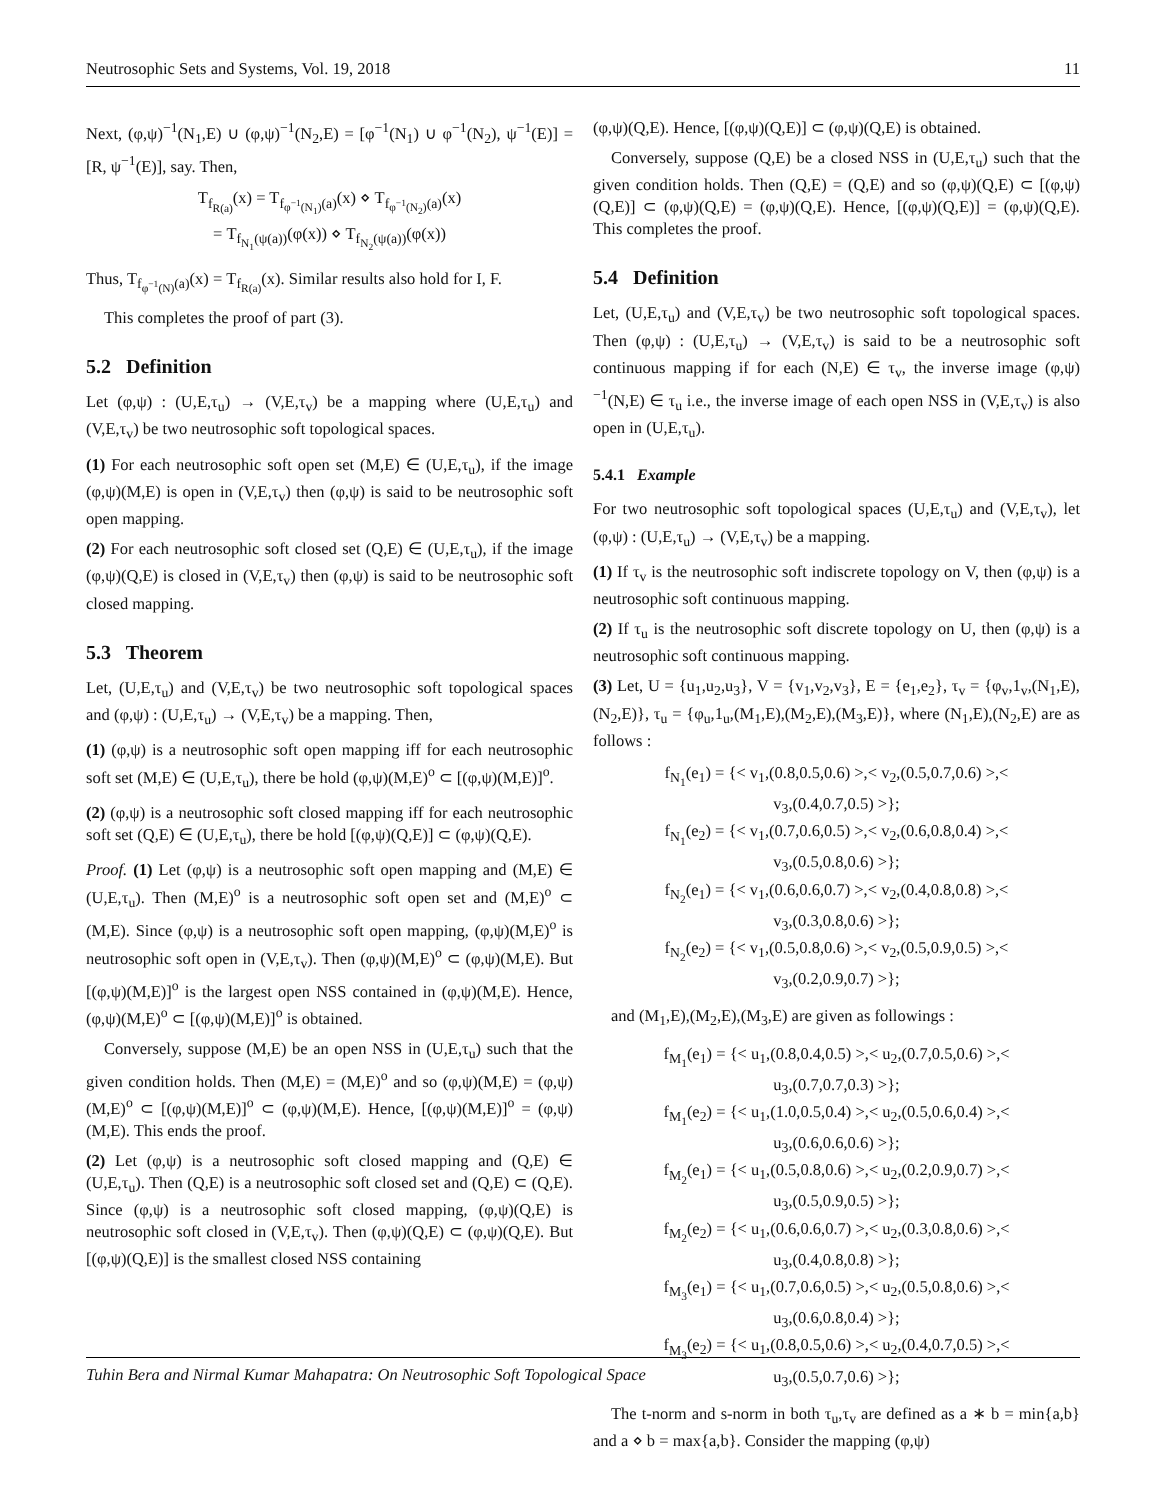Neutrosophic Sets and Systems, Vol. 19, 2018 11
Next, (φ,ψ)<sup>−1</sup>(N<sub>1</sub>,E) ∪ (φ,ψ)<sup>−1</sup>(N<sub>2</sub>,E) = [φ<sup>−1</sup>(N<sub>1</sub>) ∪ φ<sup>−1</sup>(N<sub>2</sub>), ψ<sup>−1</sup>(E)] = [R, ψ<sup>−1</sup>(E)], say. Then,
T<sub>f<sub>R(a)</sub></sub>(x) = T<sub>f<sub>φ<sup>−1</sup>(N<sub>1</sub>)</sub>(a)</sub>(x) ⋄ T<sub>f<sub>φ<sup>−1</sup>(N<sub>2</sub>)</sub>(a)</sub>(x)
= T<sub>f<sub>N<sub>1</sub></sub>(ψ(a))</sub>(φ(x)) ⋄ T<sub>f<sub>N<sub>2</sub></sub>(ψ(a))</sub>(φ(x))
Thus, T<sub>f<sub>φ<sup>−1</sup>(N)</sub>(a)</sub>(x) = T<sub>f<sub>R(a)</sub></sub>(x). Similar results also hold for I, F.
This completes the proof of part (3).
5.2 Definition
Let (φ,ψ) : (U,E,τ<sub>u</sub>) → (V,E,τ<sub>v</sub>) be a mapping where (U,E,τ<sub>u</sub>) and (V,E,τ<sub>v</sub>) be two neutrosophic soft topological spaces.
(1) For each neutrosophic soft open set (M,E) ∈ (U,E,τ<sub>u</sub>), if the image (φ,ψ)(M,E) is open in (V,E,τ<sub>v</sub>) then (φ,ψ) is said to be neutrosophic soft open mapping.
(2) For each neutrosophic soft closed set (Q,E) ∈ (U,E,τ<sub>u</sub>), if the image (φ,ψ)(Q,E) is closed in (V,E,τ<sub>v</sub>) then (φ,ψ) is said to be neutrosophic soft closed mapping.
5.3 Theorem
Let, (U,E,τ<sub>u</sub>) and (V,E,τ<sub>v</sub>) be two neutrosophic soft topological spaces and (φ,ψ) : (U,E,τ<sub>u</sub>) → (V,E,τ<sub>v</sub>) be a mapping. Then,
(1) (φ,ψ) is a neutrosophic soft open mapping iff for each neutrosophic soft set (M,E) ∈ (U,E,τ<sub>u</sub>), there be hold (φ,ψ)(M,E)<sup>o</sup> ⊂ [(φ,ψ)(M,E)]<sup>o</sup>.
(2) (φ,ψ) is a neutrosophic soft closed mapping iff for each neutrosophic soft set (Q,E) ∈ (U,E,τ<sub>u</sub>), there be hold [(φ,ψ)(Q,E)] ⊂ (φ,ψ)(Q,E).
Proof. (1) Let (φ,ψ) is a neutrosophic soft open mapping and (M,E) ∈ (U,E,τ<sub>u</sub>). Then (M,E)<sup>o</sup> is a neutrosophic soft open set and (M,E)<sup>o</sup> ⊂ (M,E). Since (φ,ψ) is a neutrosophic soft open mapping, (φ,ψ)(M,E)<sup>o</sup> is neutrosophic soft open in (V,E,τ<sub>v</sub>). Then (φ,ψ)(M,E)<sup>o</sup> ⊂ (φ,ψ)(M,E). But [(φ,ψ)(M,E)]<sup>o</sup> is the largest open NSS contained in (φ,ψ)(M,E). Hence, (φ,ψ)(M,E)<sup>o</sup> ⊂ [(φ,ψ)(M,E)]<sup>o</sup> is obtained.
Conversely, suppose (M,E) be an open NSS in (U,E,τ<sub>u</sub>) such that the given condition holds. Then (M,E) = (M,E)<sup>o</sup> and so (φ,ψ)(M,E) = (φ,ψ)(M,E)<sup>o</sup> ⊂ [(φ,ψ)(M,E)]<sup>o</sup> ⊂ (φ,ψ)(M,E). Hence, [(φ,ψ)(M,E)]<sup>o</sup> = (φ,ψ)(M,E). This ends the proof.
(2) Let (φ,ψ) is a neutrosophic soft closed mapping and (Q,E) ∈ (U,E,τ<sub>u</sub>). Then (Q,E) is a neutrosophic soft closed set and (Q,E) ⊂ (Q,E). Since (φ,ψ) is a neutrosophic soft closed mapping, (φ,ψ)(Q,E) is neutrosophic soft closed in (V,E,τ<sub>v</sub>). Then (φ,ψ)(Q,E) ⊂ (φ,ψ)(Q,E). But [(φ,ψ)(Q,E)] is the smallest closed NSS containing
(φ,ψ)(Q,E). Hence, [(φ,ψ)(Q,E)] ⊂ (φ,ψ)(Q,E) is obtained.
Conversely, suppose (Q,E) be a closed NSS in (U,E,τ<sub>u</sub>) such that the given condition holds. Then (Q,E) = (Q,E) and so (φ,ψ)(Q,E) ⊂ [(φ,ψ)(Q,E)] ⊂ (φ,ψ)(Q,E) = (φ,ψ)(Q,E). Hence, [(φ,ψ)(Q,E)] = (φ,ψ)(Q,E). This completes the proof.
5.4 Definition
Let, (U,E,τ<sub>u</sub>) and (V,E,τ<sub>v</sub>) be two neutrosophic soft topological spaces. Then (φ,ψ) : (U,E,τ<sub>u</sub>) → (V,E,τ<sub>v</sub>) is said to be a neutrosophic soft continuous mapping if for each (N,E) ∈ τ<sub>v</sub>, the inverse image (φ,ψ)<sup>−1</sup>(N,E) ∈ τ<sub>u</sub> i.e., the inverse image of each open NSS in (V,E,τ<sub>v</sub>) is also open in (U,E,τ<sub>u</sub>).
5.4.1 Example
For two neutrosophic soft topological spaces (U,E,τ<sub>u</sub>) and (V,E,τ<sub>v</sub>), let (φ,ψ) : (U,E,τ<sub>u</sub>) → (V,E,τ<sub>v</sub>) be a mapping.
(1) If τ<sub>v</sub> is the neutrosophic soft indiscrete topology on V, then (φ,ψ) is a neutrosophic soft continuous mapping.
(2) If τ<sub>u</sub> is the neutrosophic soft discrete topology on U, then (φ,ψ) is a neutrosophic soft continuous mapping.
(3) Let, U = {u<sub>1</sub>,u<sub>2</sub>,u<sub>3</sub>}, V = {v<sub>1</sub>,v<sub>2</sub>,v<sub>3</sub>}, E = {e<sub>1</sub>,e<sub>2</sub>}, τ<sub>v</sub> = {φ<sub>v</sub>,1<sub>v</sub>,(N<sub>1</sub>,E),(N<sub>2</sub>,E)}, τ<sub>u</sub> = {φ<sub>u</sub>,1<sub>u</sub>,(M<sub>1</sub>,E),(M<sub>2</sub>,E),(M<sub>3</sub>,E)}, where (N<sub>1</sub>,E),(N<sub>2</sub>,E) are as follows :
f<sub>N<sub>1</sub></sub>(e<sub>1</sub>) = {< v<sub>1</sub>,(0.8,0.5,0.6) >,< v<sub>2</sub>,(0.5,0.7,0.6) >,<
v<sub>3</sub>,(0.4,0.7,0.5) >};
f<sub>N<sub>1</sub></sub>(e<sub>2</sub>) = {< v<sub>1</sub>,(0.7,0.6,0.5) >,< v<sub>2</sub>,(0.6,0.8,0.4) >,<
v<sub>3</sub>,(0.5,0.8,0.6) >};
f<sub>N<sub>2</sub></sub>(e<sub>1</sub>) = {< v<sub>1</sub>,(0.6,0.6,0.7) >,< v<sub>2</sub>,(0.4,0.8,0.8) >,<
v<sub>3</sub>,(0.3,0.8,0.6) >};
f<sub>N<sub>2</sub></sub>(e<sub>2</sub>) = {< v<sub>1</sub>,(0.5,0.8,0.6) >,< v<sub>2</sub>,(0.5,0.9,0.5) >,<
v<sub>3</sub>,(0.2,0.9,0.7) >};
and (M<sub>1</sub>,E),(M<sub>2</sub>,E),(M<sub>3</sub>,E) are given as followings :
f<sub>M<sub>1</sub></sub>(e<sub>1</sub>) = {< u<sub>1</sub>,(0.8,0.4,0.5) >,< u<sub>2</sub>,(0.7,0.5,0.6) >,<
u<sub>3</sub>,(0.7,0.7,0.3) >};
f<sub>M<sub>1</sub></sub>(e<sub>2</sub>) = {< u<sub>1</sub>,(1.0,0.5,0.4) >,< u<sub>2</sub>,(0.5,0.6,0.4) >,<
u<sub>3</sub>,(0.6,0.6,0.6) >};
f<sub>M<sub>2</sub></sub>(e<sub>1</sub>) = {< u<sub>1</sub>,(0.5,0.8,0.6) >,< u<sub>2</sub>,(0.2,0.9,0.7) >,<
u<sub>3</sub>,(0.5,0.9,0.5) >};
f<sub>M<sub>2</sub></sub>(e<sub>2</sub>) = {< u<sub>1</sub>,(0.6,0.6,0.7) >,< u<sub>2</sub>,(0.3,0.8,0.6) >,<
u<sub>3</sub>,(0.4,0.8,0.8) >};
f<sub>M<sub>3</sub></sub>(e<sub>1</sub>) = {< u<sub>1</sub>,(0.7,0.6,0.5) >,< u<sub>2</sub>,(0.5,0.8,0.6) >,<
u<sub>3</sub>,(0.6,0.8,0.4) >};
f<sub>M<sub>3</sub></sub>(e<sub>2</sub>) = {< u<sub>1</sub>,(0.8,0.5,0.6) >,< u<sub>2</sub>,(0.4,0.7,0.5) >,<
u<sub>3</sub>,(0.5,0.7,0.6) >};
The t-norm and s-norm in both τ<sub>u</sub>,τ<sub>v</sub> are defined as a ∗ b = min{a,b} and a ⋄ b = max{a,b}. Consider the mapping (φ,ψ)
Tuhin Bera and Nirmal Kumar Mahapatra: On Neutrosophic Soft Topological Space